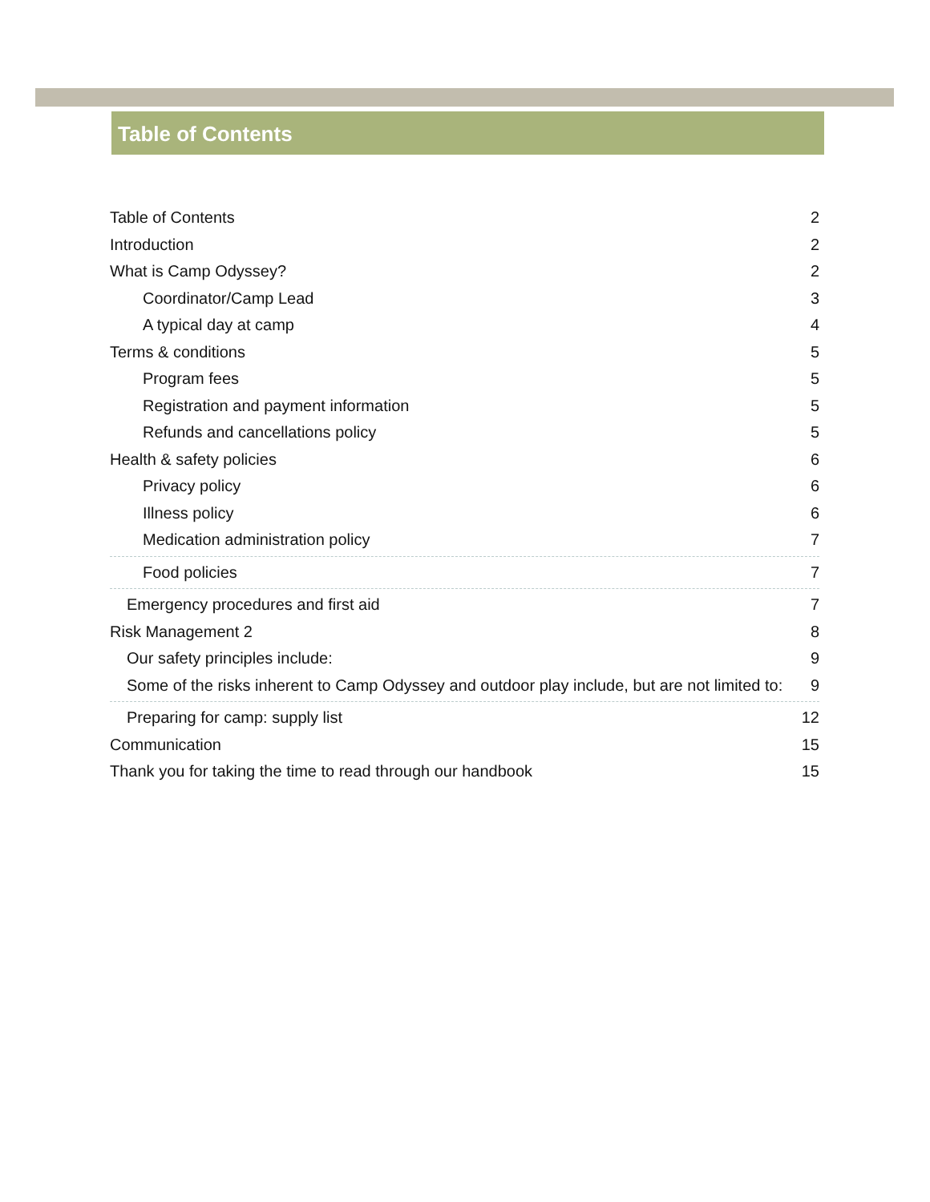Table of Contents
Table of Contents 2
Introduction 2
What is Camp Odyssey? 2
Coordinator/Camp Lead 3
A typical day at camp 4
Terms & conditions 5
Program fees 5
Registration and payment information 5
Refunds and cancellations policy 5
Health & safety policies 6
Privacy policy 6
Illness policy 6
Medication administration policy 7
Food policies 7
Emergency procedures and first aid 7
Risk Management 2 8
Our safety principles include: 9
Some of the risks inherent to Camp Odyssey and outdoor play include, but are not limited to: 9
Preparing for camp: supply list 12
Communication 15
Thank you for taking the time to read through our handbook 15